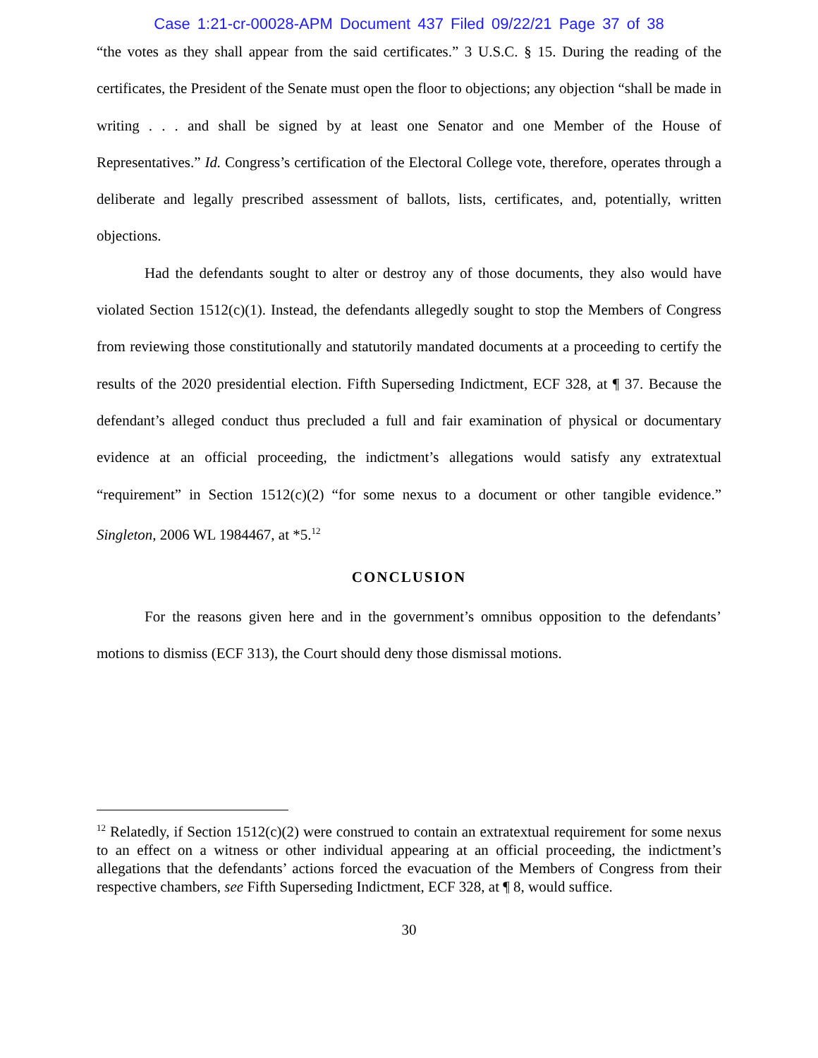Case 1:21-cr-00028-APM Document 437 Filed 09/22/21 Page 37 of 38
“the votes as they shall appear from the said certificates.” 3 U.S.C. § 15. During the reading of the certificates, the President of the Senate must open the floor to objections; any objection “shall be made in writing . . . and shall be signed by at least one Senator and one Member of the House of Representatives.” Id. Congress’s certification of the Electoral College vote, therefore, operates through a deliberate and legally prescribed assessment of ballots, lists, certificates, and, potentially, written objections.
Had the defendants sought to alter or destroy any of those documents, they also would have violated Section 1512(c)(1). Instead, the defendants allegedly sought to stop the Members of Congress from reviewing those constitutionally and statutorily mandated documents at a proceeding to certify the results of the 2020 presidential election. Fifth Superseding Indictment, ECF 328, at ¶ 37. Because the defendant’s alleged conduct thus precluded a full and fair examination of physical or documentary evidence at an official proceeding, the indictment’s allegations would satisfy any extratextual “requirement” in Section 1512(c)(2) “for some nexus to a document or other tangible evidence.” Singleton, 2006 WL 1984467, at *5.<sup>12</sup>
CONCLUSION
For the reasons given here and in the government’s omnibus opposition to the defendants’ motions to dismiss (ECF 313), the Court should deny those dismissal motions.
<sup>12</sup> Relatedly, if Section 1512(c)(2) were construed to contain an extratextual requirement for some nexus to an effect on a witness or other individual appearing at an official proceeding, the indictment’s allegations that the defendants’ actions forced the evacuation of the Members of Congress from their respective chambers, see Fifth Superseding Indictment, ECF 328, at ¶ 8, would suffice.
30